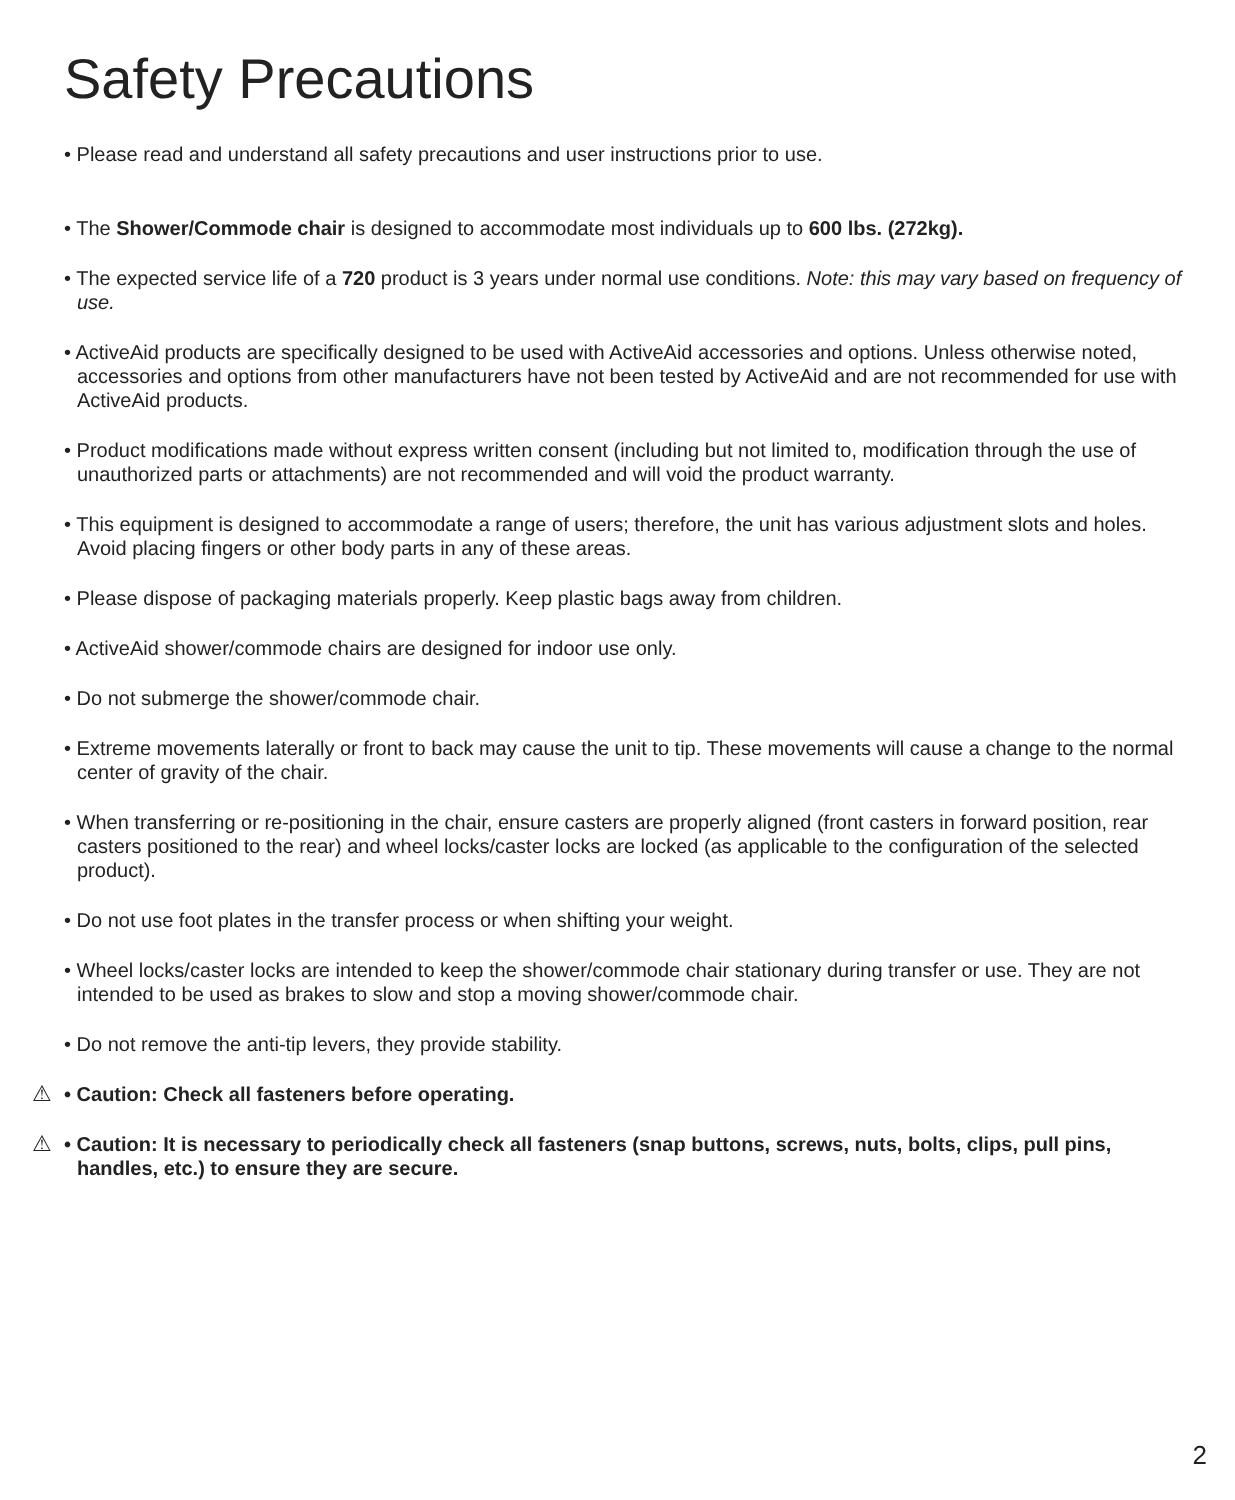Safety Precautions
• Please read and understand all safety precautions and user instructions prior to use.
• The Shower/Commode chair is designed to accommodate most individuals up to 600 lbs. (272kg).
• The expected service life of a 720 product is 3 years under normal use conditions. Note: this may vary based on frequency of use.
• ActiveAid products are specifically designed to be used with ActiveAid accessories and options. Unless otherwise noted, accessories and options from other manufacturers have not been tested by ActiveAid and are not recommended for use with ActiveAid products.
• Product modifications made without express written consent (including but not limited to, modification through the use of unauthorized parts or attachments) are not recommended and will void the product warranty.
• This equipment is designed to accommodate a range of users; therefore, the unit has various adjustment slots and holes. Avoid placing fingers or other body parts in any of these areas.
• Please dispose of packaging materials properly. Keep plastic bags away from children.
• ActiveAid shower/commode chairs are designed for indoor use only.
• Do not submerge the shower/commode chair.
• Extreme movements laterally or front to back may cause the unit to tip. These movements will cause a change to the normal center of gravity of the chair.
• When transferring or re-positioning in the chair, ensure casters are properly aligned (front casters in forward position, rear casters positioned to the rear) and wheel locks/caster locks are locked (as applicable to the configuration of the selected product).
• Do not use foot plates in the transfer process or when shifting your weight.
• Wheel locks/caster locks are intended to keep the shower/commode chair stationary during transfer or use. They are not intended to be used as brakes to slow and stop a moving shower/commode chair.
• Do not remove the anti-tip levers, they provide stability.
⚠ • Caution: Check all fasteners before operating.
⚠ • Caution: It is necessary to periodically check all fasteners (snap buttons, screws, nuts, bolts, clips, pull pins, handles, etc.) to ensure they are secure.
2